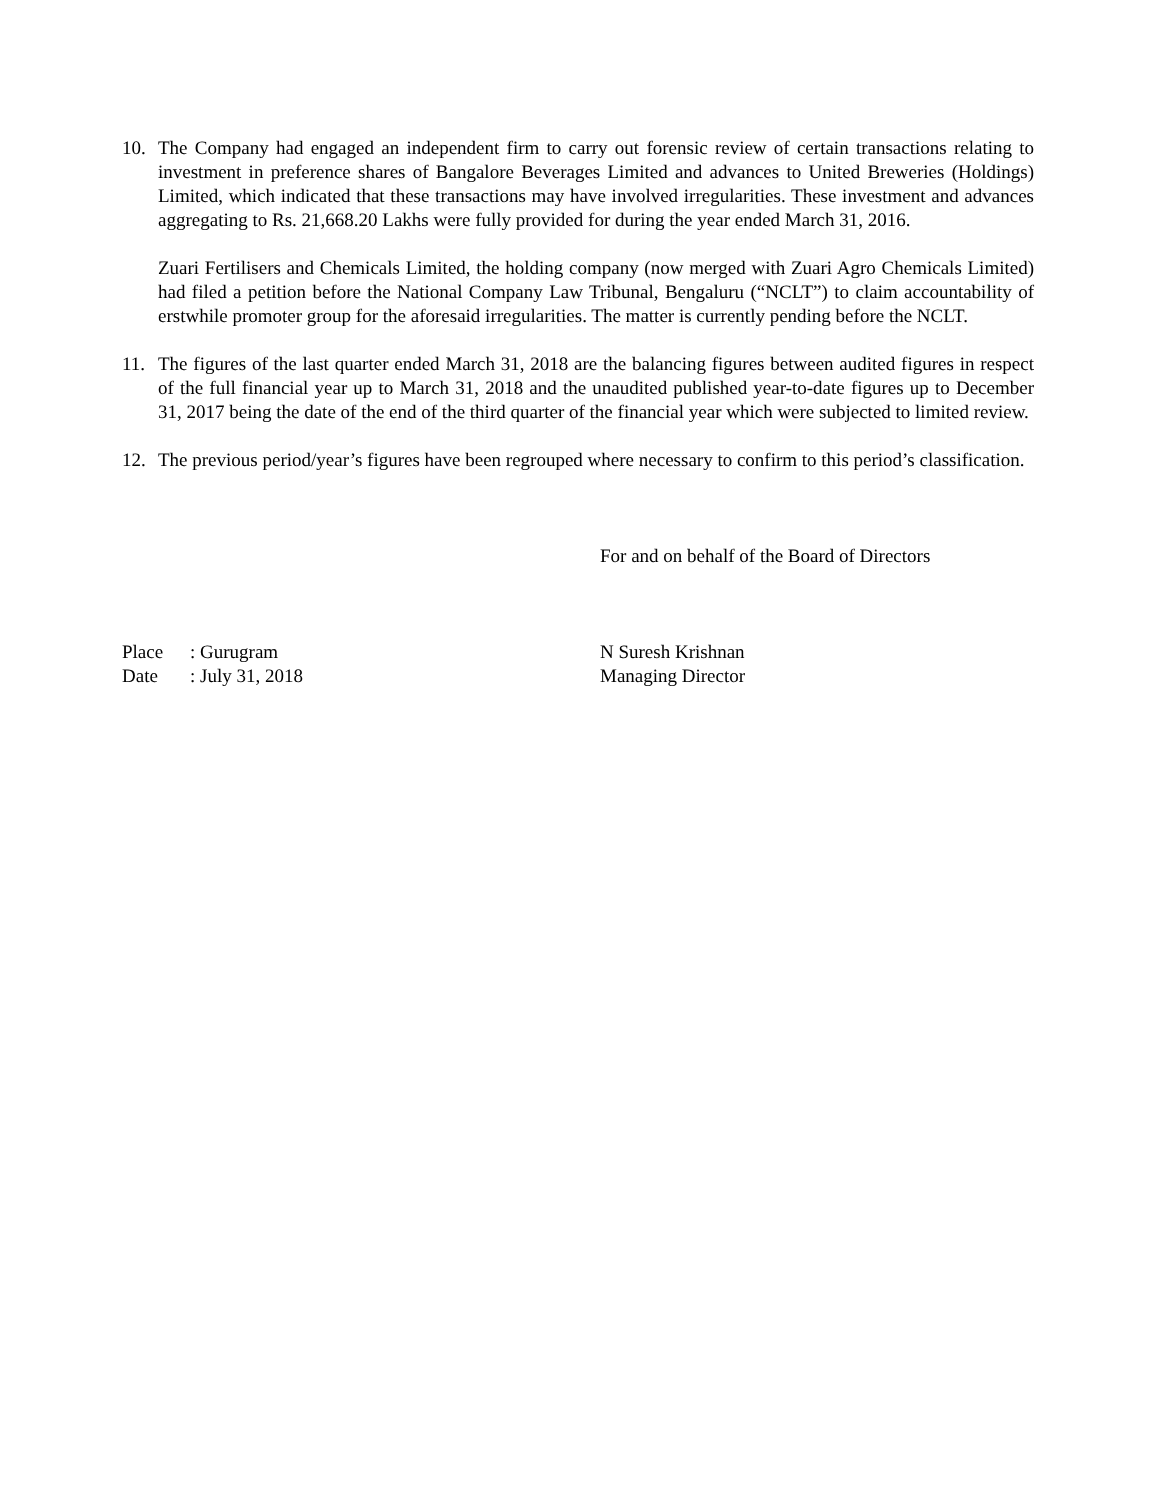10. The Company had engaged an independent firm to carry out forensic review of certain transactions relating to investment in preference shares of Bangalore Beverages Limited and advances to United Breweries (Holdings) Limited, which indicated that these transactions may have involved irregularities. These investment and advances aggregating to Rs. 21,668.20 Lakhs were fully provided for during the year ended March 31, 2016.
Zuari Fertilisers and Chemicals Limited, the holding company (now merged with Zuari Agro Chemicals Limited) had filed a petition before the National Company Law Tribunal, Bengaluru (“NCLT”) to claim accountability of erstwhile promoter group for the aforesaid irregularities. The matter is currently pending before the NCLT.
11. The figures of the last quarter ended March 31, 2018 are the balancing figures between audited figures in respect of the full financial year up to March 31, 2018 and the unaudited published year-to-date figures up to December 31, 2017 being the date of the end of the third quarter of the financial year which were subjected to limited review.
12. The previous period/year’s figures have been regrouped where necessary to confirm to this period’s classification.
For and on behalf of the Board of Directors
Place: Gurugram
Date: July 31, 2018
N Suresh Krishnan
Managing Director